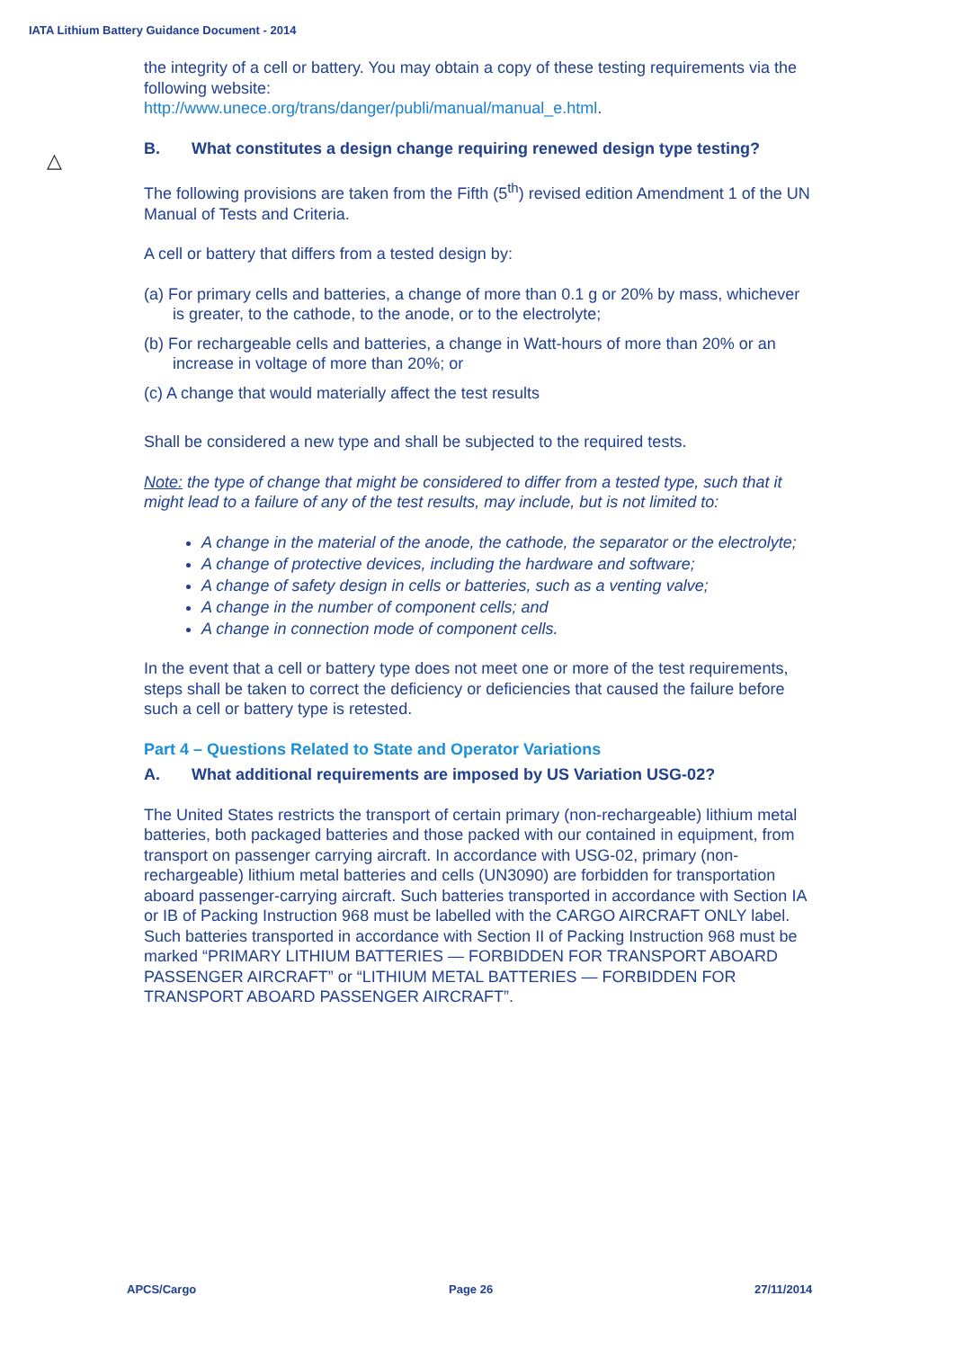IATA Lithium Battery Guidance Document - 2014
△
the integrity of a cell or battery. You may obtain a copy of these testing requirements via the following website:
http://www.unece.org/trans/danger/publi/manual/manual_e.html.
B. What constitutes a design change requiring renewed design type testing?
The following provisions are taken from the Fifth (5<sup>th</sup>) revised edition Amendment 1 of the UN Manual of Tests and Criteria.
A cell or battery that differs from a tested design by:
(a) For primary cells and batteries, a change of more than 0.1 g or 20% by mass, whichever is greater, to the cathode, to the anode, or to the electrolyte;
(b) For rechargeable cells and batteries, a change in Watt-hours of more than 20% or an increase in voltage of more than 20%; or
(c) A change that would materially affect the test results
Shall be considered a new type and shall be subjected to the required tests.
Note: the type of change that might be considered to differ from a tested type, such that it might lead to a failure of any of the test results, may include, but is not limited to:
A change in the material of the anode, the cathode, the separator or the electrolyte;
A change of protective devices, including the hardware and software;
A change of safety design in cells or batteries, such as a venting valve;
A change in the number of component cells; and
A change in connection mode of component cells.
In the event that a cell or battery type does not meet one or more of the test requirements, steps shall be taken to correct the deficiency or deficiencies that caused the failure before such a cell or battery type is retested.
Part 4 – Questions Related to State and Operator Variations
A. What additional requirements are imposed by US Variation USG-02?
The United States restricts the transport of certain primary (non-rechargeable) lithium metal batteries, both packaged batteries and those packed with our contained in equipment, from transport on passenger carrying aircraft. In accordance with USG-02, primary (non-rechargeable) lithium metal batteries and cells (UN3090) are forbidden for transportation aboard passenger-carrying aircraft. Such batteries transported in accordance with Section IA or IB of Packing Instruction 968 must be labelled with the CARGO AIRCRAFT ONLY label. Such batteries transported in accordance with Section II of Packing Instruction 968 must be marked “PRIMARY LITHIUM BATTERIES — FORBIDDEN FOR TRANSPORT ABOARD PASSENGER AIRCRAFT” or “LITHIUM METAL BATTERIES — FORBIDDEN FOR TRANSPORT ABOARD PASSENGER AIRCRAFT”.
APCS/Cargo Page 26 27/11/2014